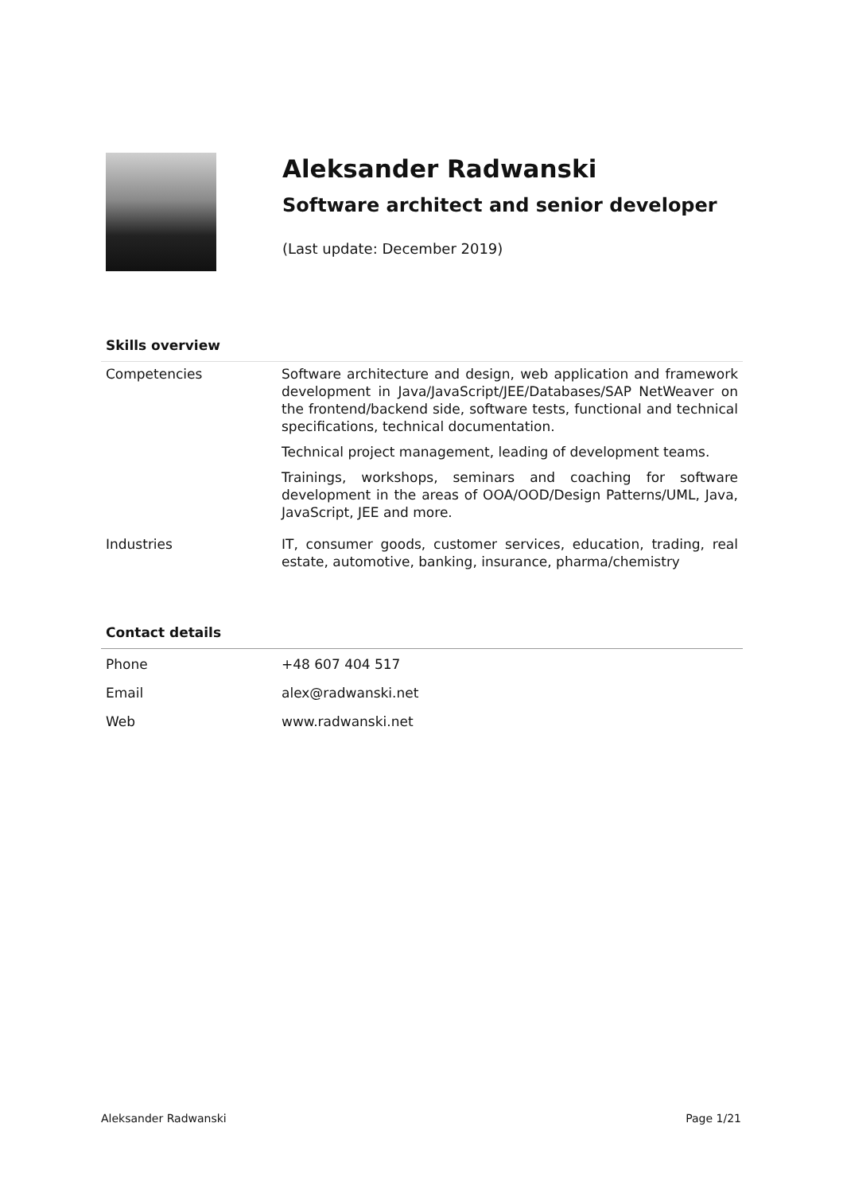Aleksander Radwanski
Software architect and senior developer
(Last update: December 2019)
Skills overview
| Competencies | Software architecture and design, web application and framework development in Java/JavaScript/JEE/Databases/SAP NetWeaver on the frontend/backend side, software tests, functional and technical specifications, technical documentation. Technical project management, leading of development teams. Trainings, workshops, seminars and coaching for software development in the areas of OOA/OOD/Design Patterns/UML, Java, JavaScript, JEE and more. |
| Industries | IT, consumer goods, customer services, education, trading, real estate, automotive, banking, insurance, pharma/chemistry |
Contact details
| Phone | +48 607 404 517 |
| Email | alex@radwanski.net |
| Web | www.radwanski.net |
Aleksander Radwanski Page 1/21